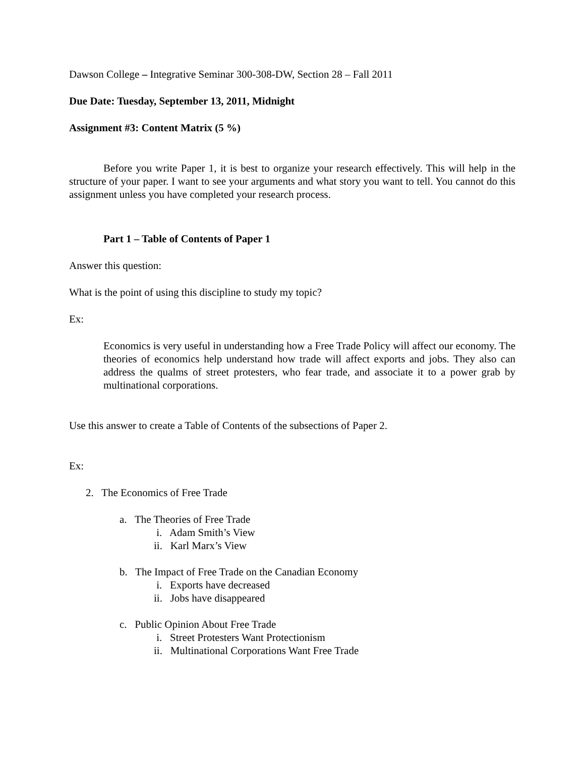Dawson College – Integrative Seminar 300-308-DW, Section 28 – Fall 2011
Due Date: Tuesday, September 13, 2011, Midnight
Assignment #3: Content Matrix (5 %)
Before you write Paper 1, it is best to organize your research effectively. This will help in the structure of your paper. I want to see your arguments and what story you want to tell. You cannot do this assignment unless you have completed your research process.
Part 1 – Table of Contents of Paper 1
Answer this question:
What is the point of using this discipline to study my topic?
Ex:
Economics is very useful in understanding how a Free Trade Policy will affect our economy. The theories of economics help understand how trade will affect exports and jobs. They also can address the qualms of street protesters, who fear trade, and associate it to a power grab by multinational corporations.
Use this answer to create a Table of Contents of the subsections of Paper 2.
Ex:
2. The Economics of Free Trade
a. The Theories of Free Trade
i. Adam Smith’s View
ii. Karl Marx’s View
b. The Impact of Free Trade on the Canadian Economy
i. Exports have decreased
ii. Jobs have disappeared
c. Public Opinion About Free Trade
i. Street Protesters Want Protectionism
ii. Multinational Corporations Want Free Trade